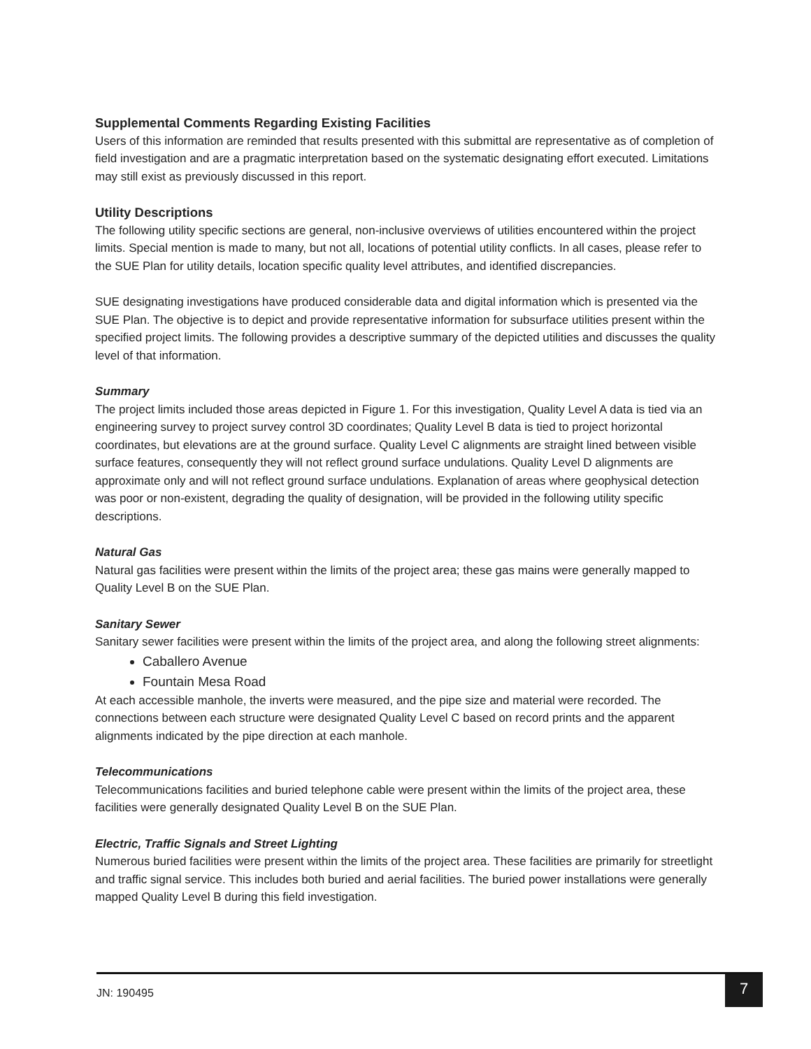Supplemental Comments Regarding Existing Facilities
Users of this information are reminded that results presented with this submittal are representative as of completion of field investigation and are a pragmatic interpretation based on the systematic designating effort executed. Limitations may still exist as previously discussed in this report.
Utility Descriptions
The following utility specific sections are general, non-inclusive overviews of utilities encountered within the project limits. Special mention is made to many, but not all, locations of potential utility conflicts. In all cases, please refer to the SUE Plan for utility details, location specific quality level attributes, and identified discrepancies.
SUE designating investigations have produced considerable data and digital information which is presented via the SUE Plan. The objective is to depict and provide representative information for subsurface utilities present within the specified project limits. The following provides a descriptive summary of the depicted utilities and discusses the quality level of that information.
Summary
The project limits included those areas depicted in Figure 1. For this investigation, Quality Level A data is tied via an engineering survey to project survey control 3D coordinates; Quality Level B data is tied to project horizontal coordinates, but elevations are at the ground surface. Quality Level C alignments are straight lined between visible surface features, consequently they will not reflect ground surface undulations. Quality Level D alignments are approximate only and will not reflect ground surface undulations. Explanation of areas where geophysical detection was poor or non-existent, degrading the quality of designation, will be provided in the following utility specific descriptions.
Natural Gas
Natural gas facilities were present within the limits of the project area; these gas mains were generally mapped to Quality Level B on the SUE Plan.
Sanitary Sewer
Sanitary sewer facilities were present within the limits of the project area, and along the following street alignments:
Caballero Avenue
Fountain Mesa Road
At each accessible manhole, the inverts were measured, and the pipe size and material were recorded. The connections between each structure were designated Quality Level C based on record prints and the apparent alignments indicated by the pipe direction at each manhole.
Telecommunications
Telecommunications facilities and buried telephone cable were present within the limits of the project area, these facilities were generally designated Quality Level B on the SUE Plan.
Electric, Traffic Signals and Street Lighting
Numerous buried facilities were present within the limits of the project area. These facilities are primarily for streetlight and traffic signal service. This includes both buried and aerial facilities. The buried power installations were generally mapped Quality Level B during this field investigation.
JN: 190495
7